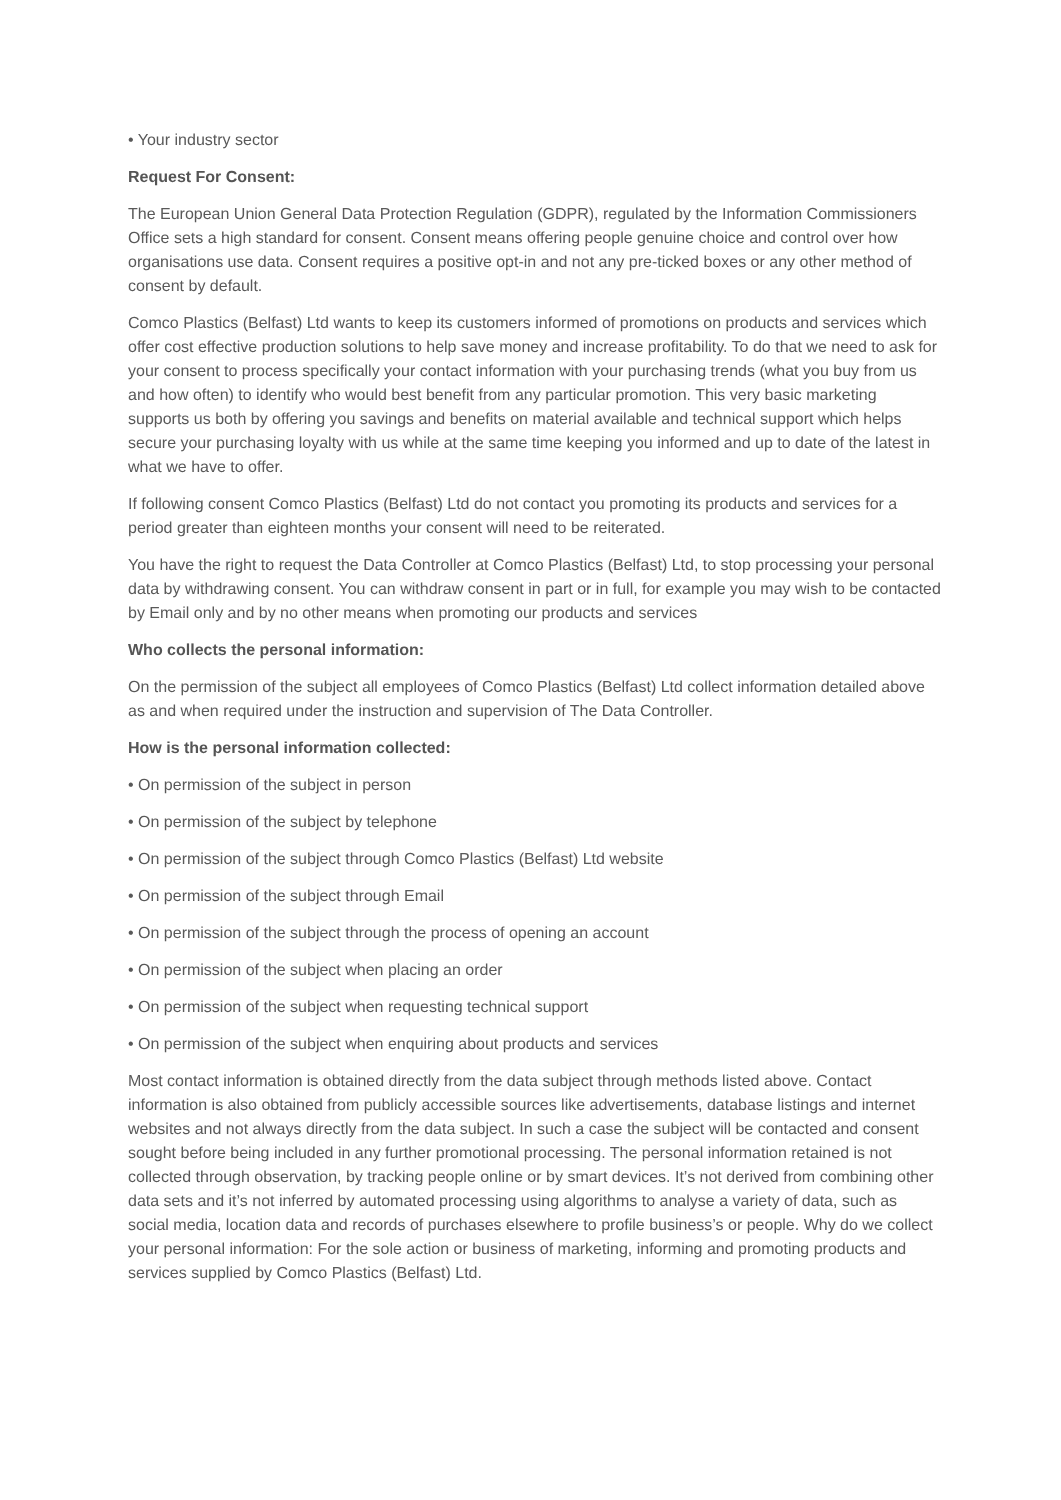• Your industry sector
Request For Consent:
The European Union General Data Protection Regulation (GDPR), regulated by the Information Commissioners Office sets a high standard for consent. Consent means offering people genuine choice and control over how organisations use data. Consent requires a positive opt-in and not any pre-ticked boxes or any other method of consent by default.
Comco Plastics (Belfast) Ltd wants to keep its customers informed of promotions on products and services which offer cost effective production solutions to help save money and increase profitability. To do that we need to ask for your consent to process specifically your contact information with your purchasing trends (what you buy from us and how often) to identify who would best benefit from any particular promotion. This very basic marketing supports us both by offering you savings and benefits on material available and technical support which helps secure your purchasing loyalty with us while at the same time keeping you informed and up to date of the latest in what we have to offer.
If following consent Comco Plastics (Belfast) Ltd do not contact you promoting its products and services for a period greater than eighteen months your consent will need to be reiterated.
You have the right to request the Data Controller at Comco Plastics (Belfast) Ltd, to stop processing your personal data by withdrawing consent. You can withdraw consent in part or in full, for example you may wish to be contacted by Email only and by no other means when promoting our products and services
Who collects the personal information:
On the permission of the subject all employees of Comco Plastics (Belfast) Ltd collect information detailed above as and when required under the instruction and supervision of The Data Controller.
How is the personal information collected:
• On permission of the subject in person
• On permission of the subject by telephone
• On permission of the subject through Comco Plastics (Belfast) Ltd website
• On permission of the subject through Email
• On permission of the subject through the process of opening an account
• On permission of the subject when placing an order
• On permission of the subject when requesting technical support
• On permission of the subject when enquiring about products and services
Most contact information is obtained directly from the data subject through methods listed above. Contact information is also obtained from publicly accessible sources like advertisements, database listings and internet websites and not always directly from the data subject. In such a case the subject will be contacted and consent sought before being included in any further promotional processing. The personal information retained is not collected through observation, by tracking people online or by smart devices. It’s not derived from combining other data sets and it’s not inferred by automated processing using algorithms to analyse a variety of data, such as social media, location data and records of purchases elsewhere to profile business’s or people. Why do we collect your personal information: For the sole action or business of marketing, informing and promoting products and services supplied by Comco Plastics (Belfast) Ltd.